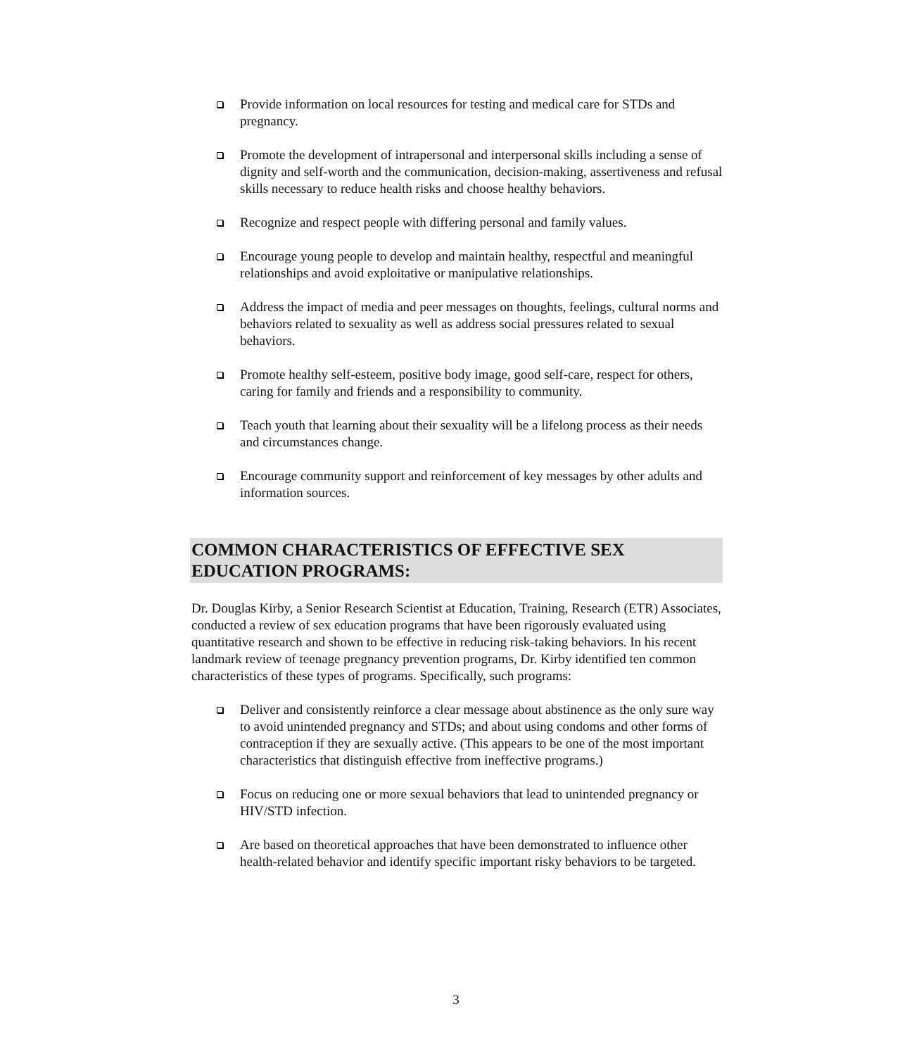Provide information on local resources for testing and medical care for STDs and pregnancy.
Promote the development of intrapersonal and interpersonal skills including a sense of dignity and self-worth and the communication, decision-making, assertiveness and refusal skills necessary to reduce health risks and choose healthy behaviors.
Recognize and respect people with differing personal and family values.
Encourage young people to develop and maintain healthy, respectful and meaningful relationships and avoid exploitative or manipulative relationships.
Address the impact of media and peer messages on thoughts, feelings, cultural norms and behaviors related to sexuality as well as address social pressures related to sexual behaviors.
Promote healthy self-esteem, positive body image, good self-care, respect for others, caring for family and friends and a responsibility to community.
Teach youth that learning about their sexuality will be a lifelong process as their needs and circumstances change.
Encourage community support and reinforcement of key messages by other adults and information sources.
COMMON CHARACTERISTICS OF EFFECTIVE SEX EDUCATION PROGRAMS:
Dr. Douglas Kirby, a Senior Research Scientist at Education, Training, Research (ETR) Associates, conducted a review of sex education programs that have been rigorously evaluated using quantitative research and shown to be effective in reducing risk-taking behaviors. In his recent landmark review of teenage pregnancy prevention programs, Dr. Kirby identified ten common characteristics of these types of programs. Specifically, such programs:
Deliver and consistently reinforce a clear message about abstinence as the only sure way to avoid unintended pregnancy and STDs; and about using condoms and other forms of contraception if they are sexually active. (This appears to be one of the most important characteristics that distinguish effective from ineffective programs.)
Focus on reducing one or more sexual behaviors that lead to unintended pregnancy or HIV/STD infection.
Are based on theoretical approaches that have been demonstrated to influence other health-related behavior and identify specific important risky behaviors to be targeted.
3